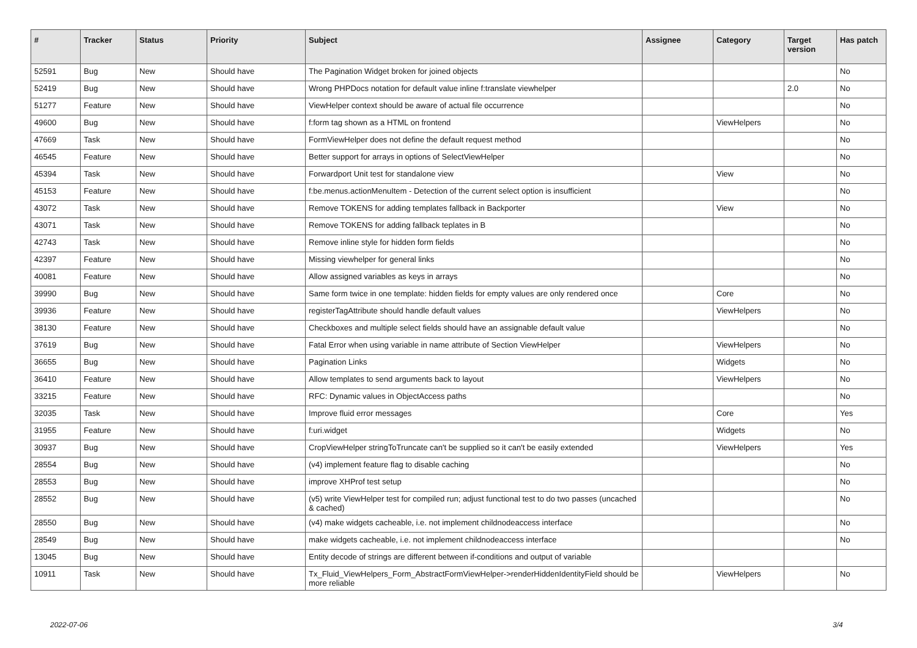| # | Tracker | Status | Priority | Subject | Assignee | Category | Target version | Has patch |
| --- | --- | --- | --- | --- | --- | --- | --- | --- |
| 52591 | Bug | New | Should have | The Pagination Widget broken for joined objects | | | | No |
| 52419 | Bug | New | Should have | Wrong PHPDocs notation for default value inline f:translate viewhelper | | | 2.0 | No |
| 51277 | Feature | New | Should have | ViewHelper context should be aware of actual file occurrence | | | | No |
| 49600 | Bug | New | Should have | f:form tag shown as a HTML on frontend | | ViewHelpers | | No |
| 47669 | Task | New | Should have | FormViewHelper does not define the default request method | | | | No |
| 46545 | Feature | New | Should have | Better support for arrays in options of SelectViewHelper | | | | No |
| 45394 | Task | New | Should have | Forwardport Unit test for standalone view | | View | | No |
| 45153 | Feature | New | Should have | f:be.menus.actionMenuItem - Detection of the current select option is insufficient | | | | No |
| 43072 | Task | New | Should have | Remove TOKENS for adding templates fallback in Backporter | | View | | No |
| 43071 | Task | New | Should have | Remove TOKENS for adding fallback teplates in B | | | | No |
| 42743 | Task | New | Should have | Remove inline style for hidden form fields | | | | No |
| 42397 | Feature | New | Should have | Missing viewhelper for general links | | | | No |
| 40081 | Feature | New | Should have | Allow assigned variables as keys in arrays | | | | No |
| 39990 | Bug | New | Should have | Same form twice in one template: hidden fields for empty values are only rendered once | | Core | | No |
| 39936 | Feature | New | Should have | registerTagAttribute should handle default values | | ViewHelpers | | No |
| 38130 | Feature | New | Should have | Checkboxes and multiple select fields should have an assignable default value | | | | No |
| 37619 | Bug | New | Should have | Fatal Error when using variable in name attribute of Section ViewHelper | | ViewHelpers | | No |
| 36655 | Bug | New | Should have | Pagination Links | | Widgets | | No |
| 36410 | Feature | New | Should have | Allow templates to send arguments back to layout | | ViewHelpers | | No |
| 33215 | Feature | New | Should have | RFC: Dynamic values in ObjectAccess paths | | | | No |
| 32035 | Task | New | Should have | Improve fluid error messages | | Core | | Yes |
| 31955 | Feature | New | Should have | f:uri.widget | | Widgets | | No |
| 30937 | Bug | New | Should have | CropViewHelper stringToTruncate can't be supplied so it can't be easily extended | | ViewHelpers | | Yes |
| 28554 | Bug | New | Should have | (v4) implement feature flag to disable caching | | | | No |
| 28553 | Bug | New | Should have | improve XHProf test setup | | | | No |
| 28552 | Bug | New | Should have | (v5) write ViewHelper test for compiled run; adjust functional test to do two passes (uncached & cached) | | | | No |
| 28550 | Bug | New | Should have | (v4) make widgets cacheable, i.e. not implement childnodeaccess interface | | | | No |
| 28549 | Bug | New | Should have | make widgets cacheable, i.e. not implement childnodeaccess interface | | | | No |
| 13045 | Bug | New | Should have | Entity decode of strings are different between if-conditions and output of variable | | | | |
| 10911 | Task | New | Should have | Tx_Fluid_ViewHelpers_Form_AbstractFormViewHelper->renderHiddenIdentityField should be more reliable | | ViewHelpers | | No |
2022-07-06 3/4